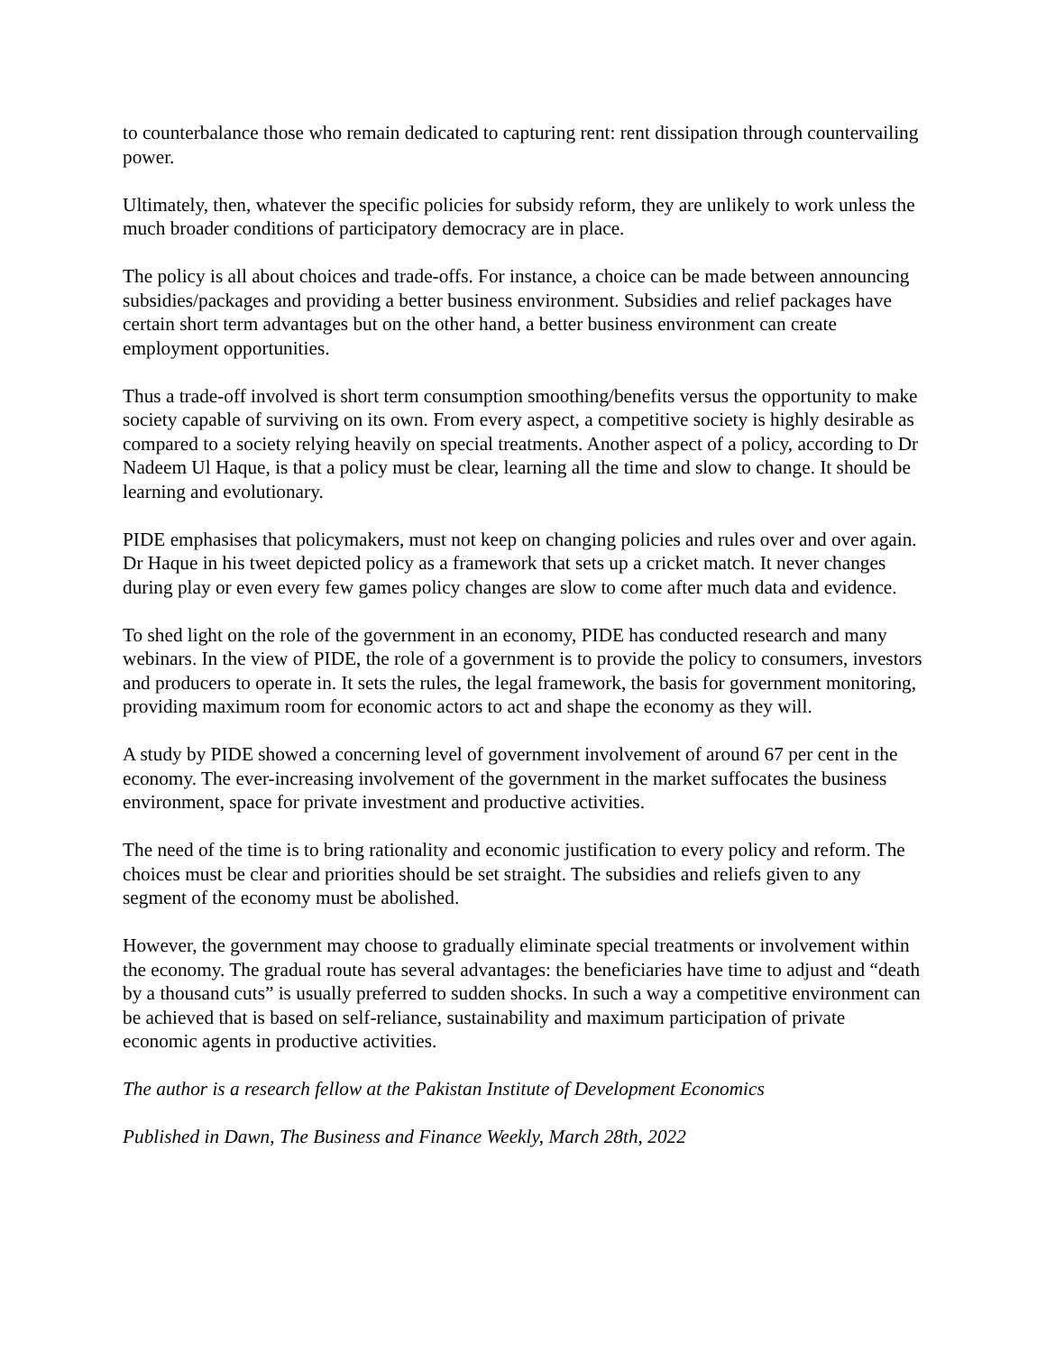to counterbalance those who remain dedicated to capturing rent: rent dissipation through countervailing power.
Ultimately, then, whatever the specific policies for subsidy reform, they are unlikely to work unless the much broader conditions of participatory democracy are in place.
The policy is all about choices and trade-offs. For instance, a choice can be made between announcing subsidies/packages and providing a better business environment. Subsidies and relief packages have certain short term advantages but on the other hand, a better business environment can create employment opportunities.
Thus a trade-off involved is short term consumption smoothing/benefits versus the opportunity to make society capable of surviving on its own. From every aspect, a competitive society is highly desirable as compared to a society relying heavily on special treatments. Another aspect of a policy, according to Dr Nadeem Ul Haque, is that a policy must be clear, learning all the time and slow to change. It should be learning and evolutionary.
PIDE emphasises that policymakers, must not keep on changing policies and rules over and over again. Dr Haque in his tweet depicted policy as a framework that sets up a cricket match. It never changes during play or even every few games policy changes are slow to come after much data and evidence.
To shed light on the role of the government in an economy, PIDE has conducted research and many webinars. In the view of PIDE, the role of a government is to provide the policy to consumers, investors and producers to operate in. It sets the rules, the legal framework, the basis for government monitoring, providing maximum room for economic actors to act and shape the economy as they will.
A study by PIDE showed a concerning level of government involvement of around 67 per cent in the economy. The ever-increasing involvement of the government in the market suffocates the business environment, space for private investment and productive activities.
The need of the time is to bring rationality and economic justification to every policy and reform. The choices must be clear and priorities should be set straight. The subsidies and reliefs given to any segment of the economy must be abolished.
However, the government may choose to gradually eliminate special treatments or involvement within the economy. The gradual route has several advantages: the beneficiaries have time to adjust and “death by a thousand cuts” is usually preferred to sudden shocks. In such a way a competitive environment can be achieved that is based on self-reliance, sustainability and maximum participation of private economic agents in productive activities.
The author is a research fellow at the Pakistan Institute of Development Economics
Published in Dawn, The Business and Finance Weekly, March 28th, 2022